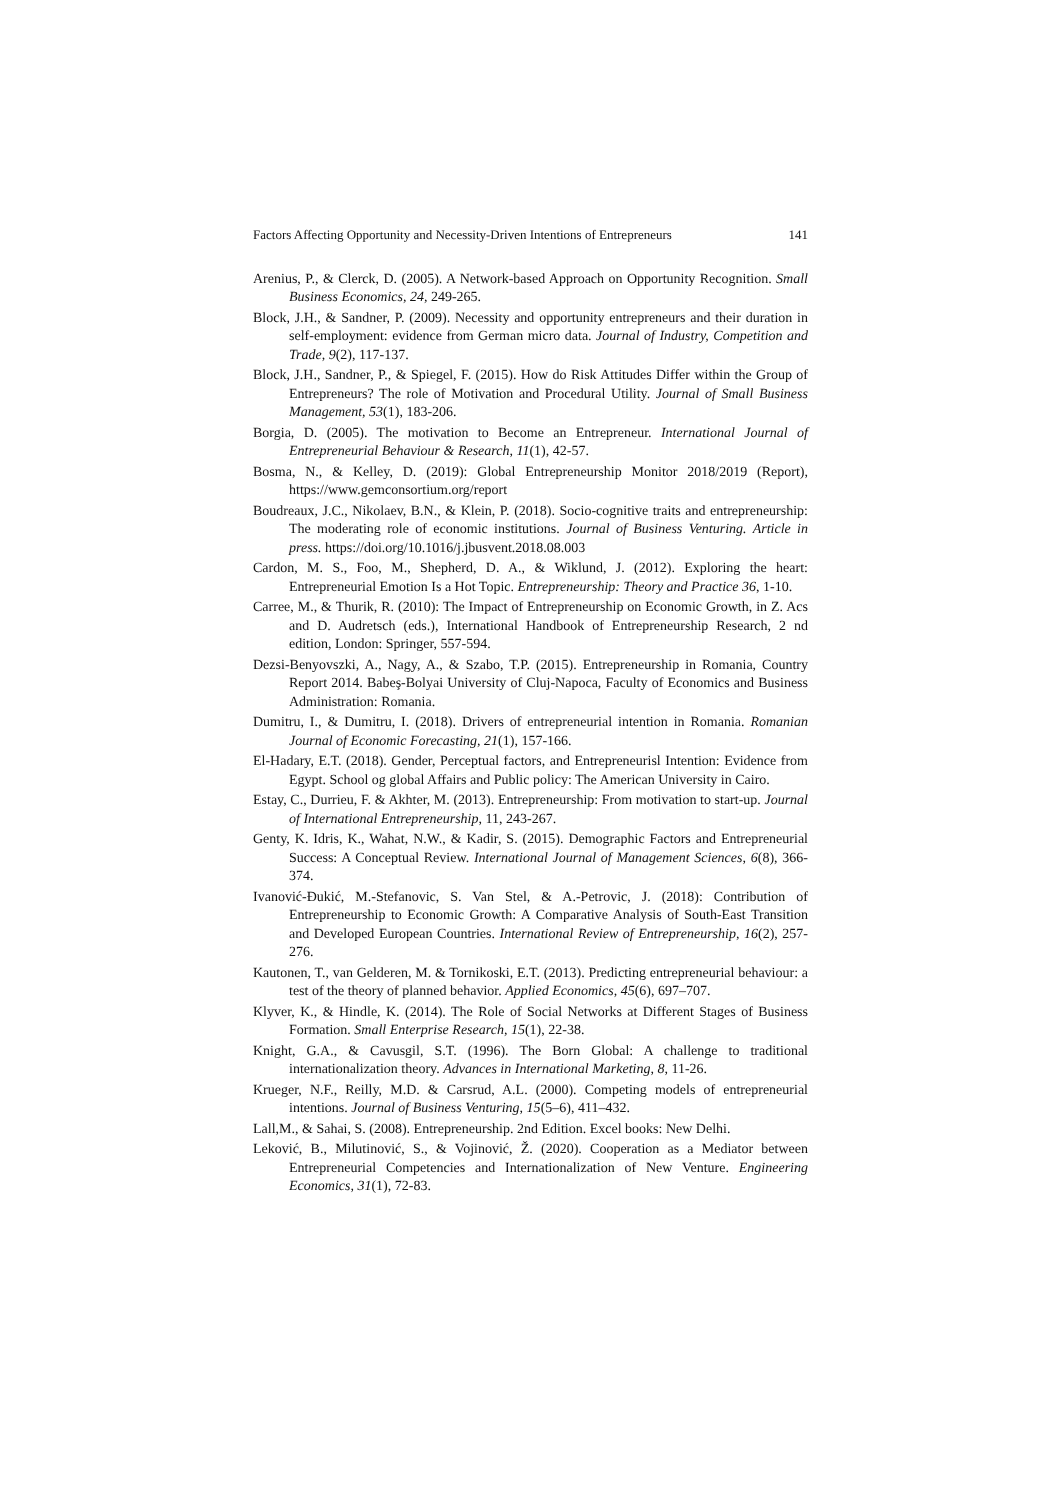Factors Affecting Opportunity and Necessity-Driven Intentions of Entrepreneurs 141
Arenius, P., & Clerck, D. (2005). A Network-based Approach on Opportunity Recognition. Small Business Economics, 24, 249-265.
Block, J.H., & Sandner, P. (2009). Necessity and opportunity entrepreneurs and their duration in self-employment: evidence from German micro data. Journal of Industry, Competition and Trade, 9(2), 117-137.
Block, J.H., Sandner, P., & Spiegel, F. (2015). How do Risk Attitudes Differ within the Group of Entrepreneurs? The role of Motivation and Procedural Utility. Journal of Small Business Management, 53(1), 183-206.
Borgia, D. (2005). The motivation to Become an Entrepreneur. International Journal of Entrepreneurial Behaviour & Research, 11(1), 42-57.
Bosma, N., & Kelley, D. (2019): Global Entrepreneurship Monitor 2018/2019 (Report), https://www.gemconsortium.org/report
Boudreaux, J.C., Nikolaev, B.N., & Klein, P. (2018). Socio-cognitive traits and entrepreneurship: The moderating role of economic institutions. Journal of Business Venturing. Article in press. https://doi.org/10.1016/j.jbusvent.2018.08.003
Cardon, M. S., Foo, M., Shepherd, D. A., & Wiklund, J. (2012). Exploring the heart: Entrepreneurial Emotion Is a Hot Topic. Entrepreneurship: Theory and Practice 36, 1-10.
Carree, M., & Thurik, R. (2010): The Impact of Entrepreneurship on Economic Growth, in Z. Acs and D. Audretsch (eds.), International Handbook of Entrepreneurship Research, 2 nd edition, London: Springer, 557-594.
Dezsi-Benyovszki, A., Nagy, A., & Szabo, T.P. (2015). Entrepreneurship in Romania, Country Report 2014. Babeş-Bolyai University of Cluj-Napoca, Faculty of Economics and Business Administration: Romania.
Dumitru, I., & Dumitru, I. (2018). Drivers of entrepreneurial intention in Romania. Romanian Journal of Economic Forecasting, 21(1), 157-166.
El-Hadary, E.T. (2018). Gender, Perceptual factors, and Entrepreneurisl Intention: Evidence from Egypt. School og global Affairs and Public policy: The American University in Cairo.
Estay, C., Durrieu, F. & Akhter, M. (2013). Entrepreneurship: From motivation to start-up. Journal of International Entrepreneurship, 11, 243-267.
Genty, K. Idris, K., Wahat, N.W., & Kadir, S. (2015). Demographic Factors and Entrepreneurial Success: A Conceptual Review. International Journal of Management Sciences, 6(8), 366-374.
Ivanović-Đukić, M.-Stefanovic, S. Van Stel, & A.-Petrovic, J. (2018): Contribution of Entrepreneurship to Economic Growth: A Comparative Analysis of South-East Transition and Developed European Countries. International Review of Entrepreneurship, 16(2), 257-276.
Kautonen, T., van Gelderen, M. & Tornikoski, E.T. (2013). Predicting entrepreneurial behaviour: a test of the theory of planned behavior. Applied Economics, 45(6), 697–707.
Klyver, K., & Hindle, K. (2014). The Role of Social Networks at Different Stages of Business Formation. Small Enterprise Research, 15(1), 22-38.
Knight, G.A., & Cavusgil, S.T. (1996). The Born Global: A challenge to traditional internationalization theory. Advances in International Marketing, 8, 11-26.
Krueger, N.F., Reilly, M.D. & Carsrud, A.L. (2000). Competing models of entrepreneurial intentions. Journal of Business Venturing, 15(5–6), 411–432.
Lall,M., & Sahai, S. (2008). Entrepreneurship. 2nd Edition. Excel books: New Delhi.
Leković, B., Milutinović, S., & Vojinović, Ž. (2020). Cooperation as a Mediator between Entrepreneurial Competencies and Internationalization of New Venture. Engineering Economics, 31(1), 72-83.